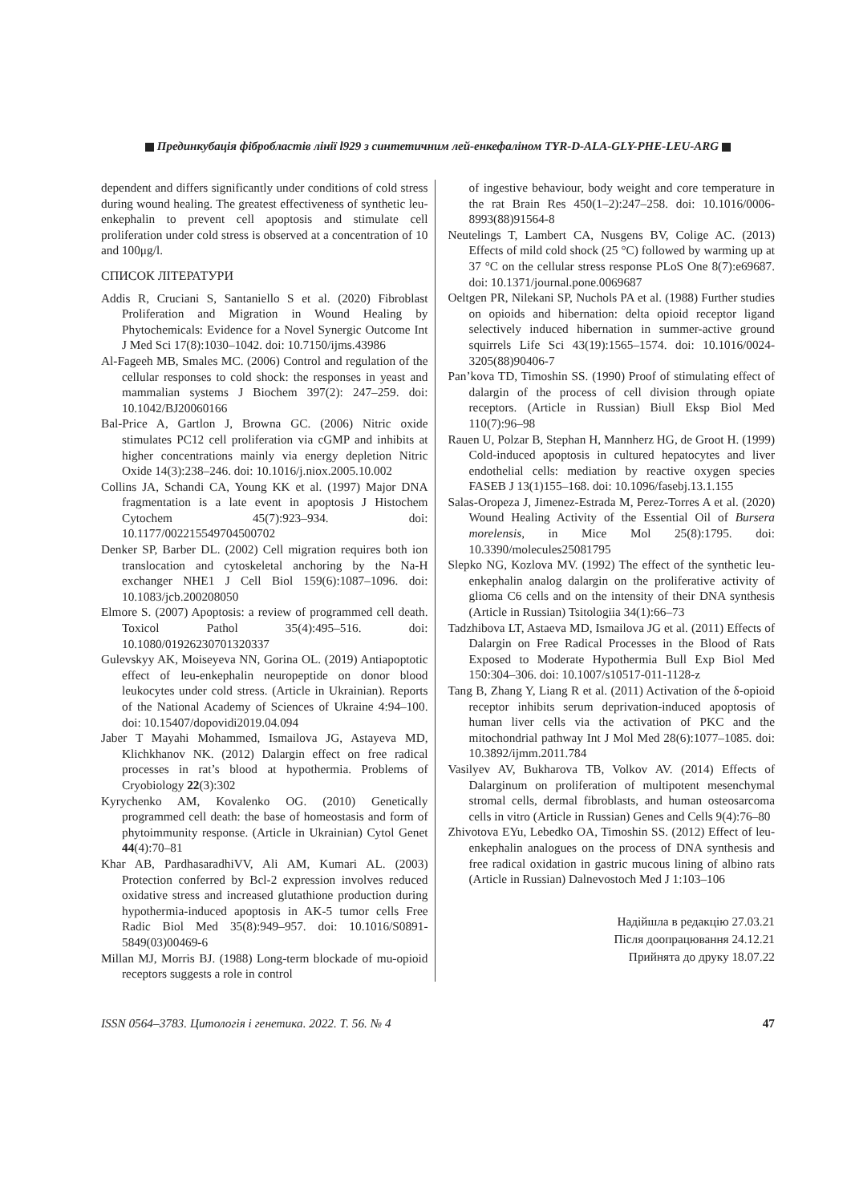Прединкубація фібробластів лінії l929 з синтетичним лей-енкефаліном TYR-D-ALA-GLY-PHE-LEU-ARG
dependent and differs significantly under conditions of cold stress during wound healing. The greatest effectiveness of synthetic leu-enkephalin to prevent cell apoptosis and stimulate cell proliferation under cold stress is observed at a concentration of 10 and 100μg/l.
СПИСОК ЛІТЕРАТУРИ
Addis R, Cruciani S, Santaniello S et al. (2020) Fibroblast Proliferation and Migration in Wound Healing by Phytochemicals: Evidence for a Novel Synergic Outcome Int J Med Sci 17(8):1030–1042. doi: 10.7150/ijms.43986
Al-Fageeh MB, Smales MC. (2006) Control and regulation of the cellular responses to cold shock: the responses in yeast and mammalian systems J Biochem 397(2): 247–259. doi: 10.1042/BJ20060166
Bal-Price A, Gartlon J, Browna GC. (2006) Nitric oxide stimulates PC12 cell proliferation via cGMP and inhibits at higher concentrations mainly via energy depletion Nitric Oxide 14(3):238–246. doi: 10.1016/j.niox.2005.10.002
Collins JA, Schandi CA, Young KK et al. (1997) Major DNA fragmentation is a late event in apoptosis J Histochem Cytochem 45(7):923–934. doi: 10.1177/002215549704500702
Denker SP, Barber DL. (2002) Cell migration requires both ion translocation and cytoskeletal anchoring by the Na-H exchanger NHE1 J Cell Biol 159(6):1087–1096. doi: 10.1083/jcb.200208050
Elmore S. (2007) Apoptosis: a review of programmed cell death. Toxicol Pathol 35(4):495–516. doi: 10.1080/01926230701320337
Gulevskyy AK, Moiseyeva NN, Gorina OL. (2019) Antiapoptotic effect of leu-enkephalin neuropeptide on donor blood leukocytes under cold stress. (Article in Ukrainian). Reports of the National Academy of Sciences of Ukraine 4:94–100. doi: 10.15407/dopovidi2019.04.094
Jaber T Mayahi Mohammed, Ismailova JG, Astayeva MD, Klichkhanov NK. (2012) Dalargin effect on free radical processes in rat’s blood at hypothermia. Problems of Cryobiology 22(3):302
Kyrychenko AM, Kovalenko OG. (2010) Genetically programmed cell death: the base of homeostasis and form of phytoimmunity response. (Article in Ukrainian) Cytol Genet 44(4):70–81
Khar AB, PardhasaradhiVV, Ali AM, Kumari AL. (2003) Protection conferred by Bcl-2 expression involves reduced oxidative stress and increased glutathione production during hypothermia-induced apoptosis in AK-5 tumor cells Free Radic Biol Med 35(8):949–957. doi: 10.1016/S0891-5849(03)00469-6
Millan MJ, Morris BJ. (1988) Long-term blockade of mu-opioid receptors suggests a role in control
of ingestive behaviour, body weight and core temperature in the rat Brain Res 450(1–2):247–258. doi: 10.1016/0006-8993(88)91564-8
Neutelings T, Lambert CA, Nusgens BV, Colige AC. (2013) Effects of mild cold shock (25 °C) followed by warming up at 37 °C on the cellular stress response PLoS One 8(7):e69687. doi: 10.1371/journal.pone.0069687
Oeltgen PR, Nilekani SP, Nuchols PA et al. (1988) Further studies on opioids and hibernation: delta opioid receptor ligand selectively induced hibernation in summer-active ground squirrels Life Sci 43(19):1565–1574. doi: 10.1016/0024-3205(88)90406-7
Pan’kova TD, Timoshin SS. (1990) Proof of stimulating effect of dalargin of the process of cell division through opiate receptors. (Article in Russian) Biull Eksp Biol Med 110(7):96–98
Rauen U, Polzar B, Stephan H, Mannherz HG, de Groot H. (1999) Cold-induced apoptosis in cultured hepatocytes and liver endothelial cells: mediation by reactive oxygen species FASEB J 13(1)155–168. doi: 10.1096/fasebj.13.1.155
Salas-Oropeza J, Jimenez-Estrada M, Perez-Torres A et al. (2020) Wound Healing Activity of the Essential Oil of Bursera morelensis, in Mice Mol 25(8):1795. doi: 10.3390/molecules25081795
Slepko NG, Kozlova MV. (1992) The effect of the synthetic leu-enkephalin analog dalargin on the proliferative activity of glioma C6 cells and on the intensity of their DNA synthesis (Article in Russian) Tsitologiia 34(1):66–73
Tadzhibova LT, Astaeva MD, Ismailova JG et al. (2011) Effects of Dalargin on Free Radical Processes in the Blood of Rats Exposed to Moderate Hypothermia Bull Exp Biol Med 150:304–306. doi: 10.1007/s10517-011-1128-z
Tang B, Zhang Y, Liang R et al. (2011) Activation of the δ-opioid receptor inhibits serum deprivation-induced apoptosis of human liver cells via the activation of PKC and the mitochondrial pathway Int J Mol Med 28(6):1077–1085. doi: 10.3892/ijmm.2011.784
Vasilyev AV, Bukharova TB, Volkov AV. (2014) Effects of Dalarginum on proliferation of multipotent mesenchymal stromal cells, dermal fibroblasts, and human osteosarcoma cells in vitro (Article in Russian) Genes and Cells 9(4):76–80
Zhivotova EYu, Lebedko OA, Timoshin SS. (2012) Effect of leu-enkephalin analogues on the process of DNA synthesis and free radical oxidation in gastric mucous lining of albino rats (Article in Russian) Dalnevostoch Med J 1:103–106
Надійшла в редакцію 27.03.21
Після доопрацювання 24.12.21
Прийнята до друку 18.07.22
ISSN 0564–3783. Цитологія і генетика. 2022. Т. 56. № 4 47